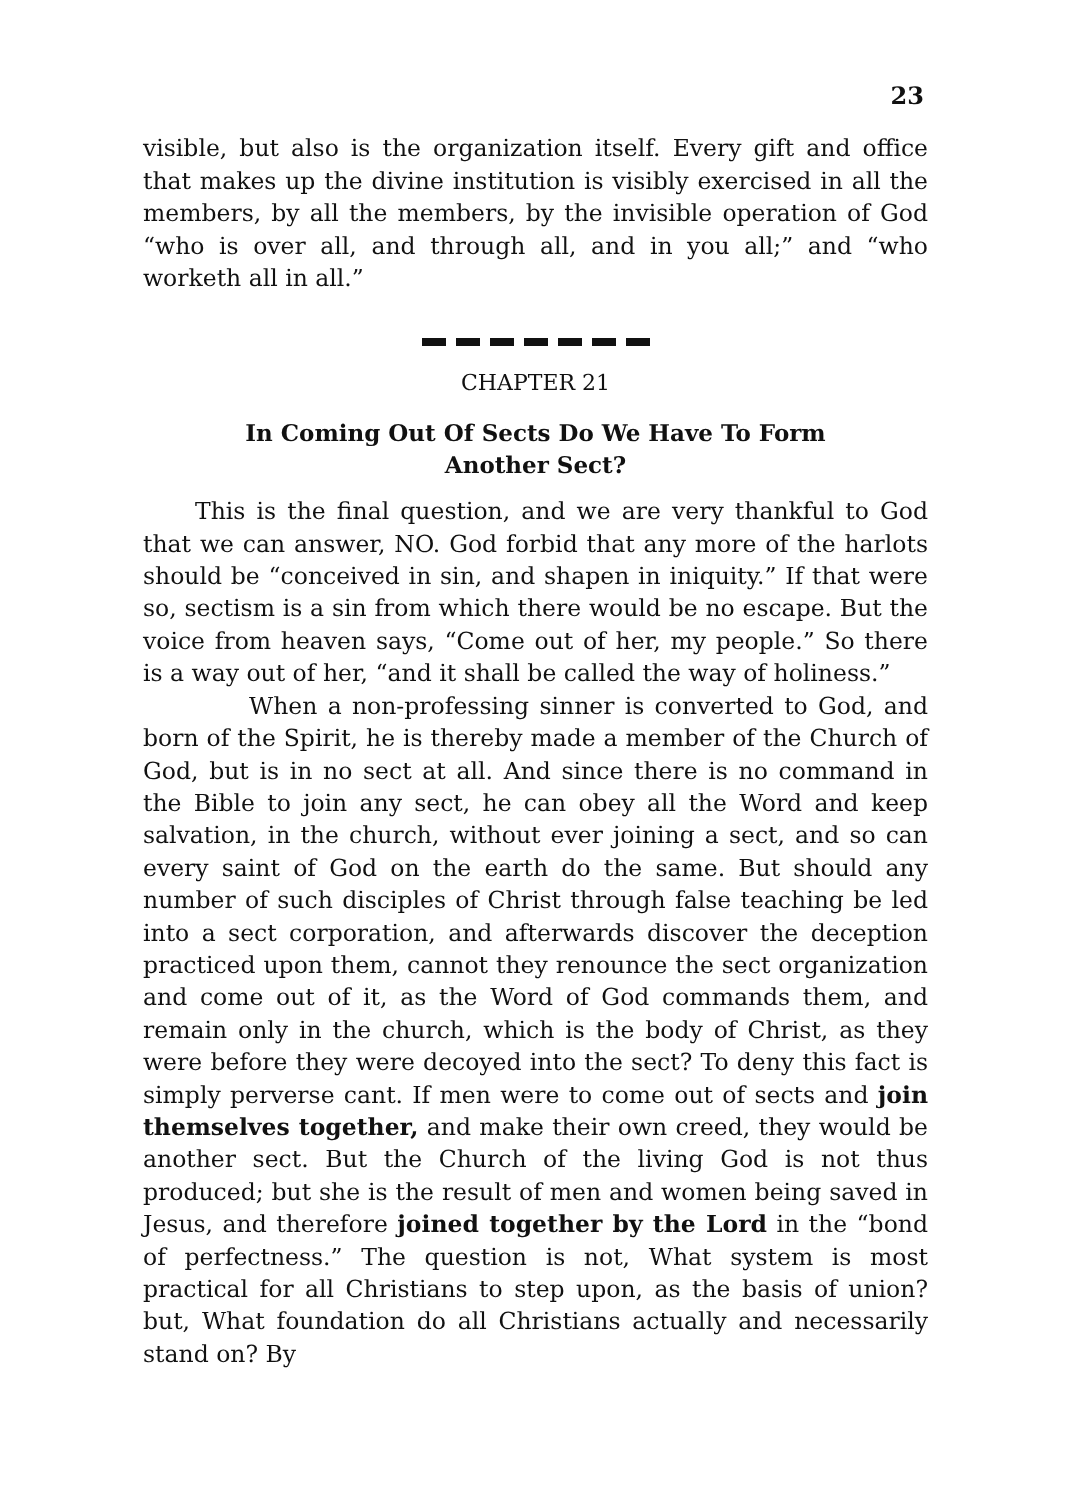23
visible, but also is the organization itself. Every gift and office that makes up the divine institution is visibly exercised in all the members, by all the members, by the invisible operation of God “who is over all, and through all, and in you all;” and “who worketh all in all.”
CHAPTER 21
In Coming Out Of Sects Do We Have To Form
Another Sect?
This is the final question, and we are very thankful to God that we can answer, NO. God forbid that any more of the harlots should be “conceived in sin, and shapen in iniquity.” If that were so, sectism is a sin from which there would be no escape. But the voice from heaven says, “Come out of her, my people.” So there is a way out of her, “and it shall be called the way of holiness.”
When a non-professing sinner is converted to God, and born of the Spirit, he is thereby made a member of the Church of God, but is in no sect at all. And since there is no command in the Bible to join any sect, he can obey all the Word and keep salvation, in the church, without ever joining a sect, and so can every saint of God on the earth do the same. But should any number of such disciples of Christ through false teaching be led into a sect corporation, and afterwards discover the deception practiced upon them, cannot they renounce the sect organization and come out of it, as the Word of God commands them, and remain only in the church, which is the body of Christ, as they were before they were decoyed into the sect? To deny this fact is simply perverse cant. If men were to come out of sects and join themselves together, and make their own creed, they would be another sect. But the Church of the living God is not thus produced; but she is the result of men and women being saved in Jesus, and therefore joined together by the Lord in the “bond of perfectness.” The question is not, What system is most practical for all Christians to step upon, as the basis of union? but, What foundation do all Christians actually and necessarily stand on? By